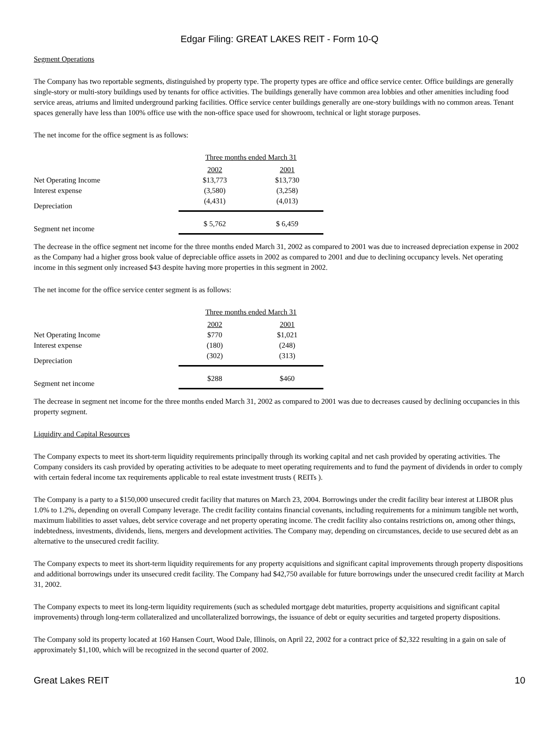Edgar Filing: GREAT LAKES REIT - Form 10-Q
Segment Operations
The Company has two reportable segments, distinguished by property type. The property types are office and office service center. Office buildings are generally single-story or multi-story buildings used by tenants for office activities. The buildings generally have common area lobbies and other amenities including food service areas, atriums and limited underground parking facilities. Office service center buildings generally are one-story buildings with no common areas. Tenant spaces generally have less than 100% office use with the non-office space used for showroom, technical or light storage purposes.
The net income for the office segment is as follows:
| | Three months ended March 31 | |
| | 2002 | 2001 |
| Net Operating Income | $13,773 | $13,730 |
| Interest expense | (3,580) | (3,258) |
| Depreciation | (4,431) | (4,013) |
| Segment net income | $ 5,762 | $ 6,459 |
The decrease in the office segment net income for the three months ended March 31, 2002 as compared to 2001 was due to increased depreciation expense in 2002 as the Company had a higher gross book value of depreciable office assets in 2002 as compared to 2001 and due to declining occupancy levels. Net operating income in this segment only increased $43 despite having more properties in this segment in 2002.
The net income for the office service center segment is as follows:
| | Three months ended March 31 | |
| | 2002 | 2001 |
| Net Operating Income | $770 | $1,021 |
| Interest expense | (180) | (248) |
| Depreciation | (302) | (313) |
| Segment net income | $288 | $460 |
The decrease in segment net income for the three months ended March 31, 2002 as compared to 2001 was due to decreases caused by declining occupancies in this property segment.
Liquidity and Capital Resources
The Company expects to meet its short-term liquidity requirements principally through its working capital and net cash provided by operating activities. The Company considers its cash provided by operating activities to be adequate to meet operating requirements and to fund the payment of dividends in order to comply with certain federal income tax requirements applicable to real estate investment trusts ( REITs ).
The Company is a party to a $150,000 unsecured credit facility that matures on March 23, 2004. Borrowings under the credit facility bear interest at LIBOR plus 1.0% to 1.2%, depending on overall Company leverage. The credit facility contains financial covenants, including requirements for a minimum tangible net worth, maximum liabilities to asset values, debt service coverage and net property operating income. The credit facility also contains restrictions on, among other things, indebtedness, investments, dividends, liens, mergers and development activities. The Company may, depending on circumstances, decide to use secured debt as an alternative to the unsecured credit facility.
The Company expects to meet its short-term liquidity requirements for any property acquisitions and significant capital improvements through property dispositions and additional borrowings under its unsecured credit facility. The Company had $42,750 available for future borrowings under the unsecured credit facility at March 31, 2002.
The Company expects to meet its long-term liquidity requirements (such as scheduled mortgage debt maturities, property acquisitions and significant capital improvements) through long-term collateralized and uncollateralized borrowings, the issuance of debt or equity securities and targeted property dispositions.
The Company sold its property located at 160 Hansen Court, Wood Dale, Illinois, on April 22, 2002 for a contract price of $2,322 resulting in a gain on sale of approximately $1,100, which will be recognized in the second quarter of 2002.
Great Lakes REIT 10